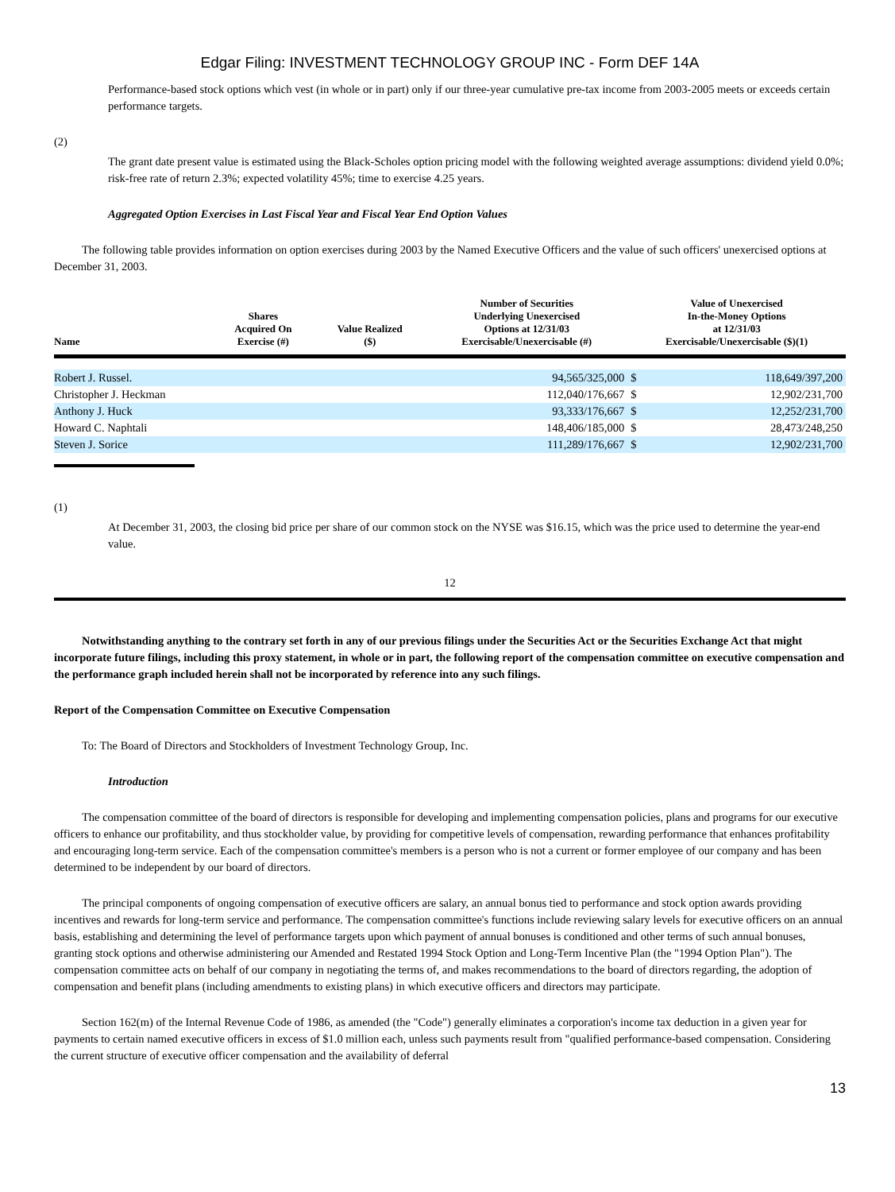Edgar Filing: INVESTMENT TECHNOLOGY GROUP INC - Form DEF 14A
Performance-based stock options which vest (in whole or in part) only if our three-year cumulative pre-tax income from 2003-2005 meets or exceeds certain performance targets.
(2)
The grant date present value is estimated using the Black-Scholes option pricing model with the following weighted average assumptions: dividend yield 0.0%; risk-free rate of return 2.3%; expected volatility 45%; time to exercise 4.25 years.
Aggregated Option Exercises in Last Fiscal Year and Fiscal Year End Option Values
The following table provides information on option exercises during 2003 by the Named Executive Officers and the value of such officers' unexercised options at December 31, 2003.
| Name | Shares Acquired On Exercise (#) | Value Realized ($) | Number of Securities Underlying Unexercised Options at 12/31/03 Exercisable/Unexercisable (#) | Value of Unexercised In-the-Money Options at 12/31/03 Exercisable/Unexercisable ($)(1) | |
| --- | --- | --- | --- | --- | --- |
| Robert J. Russel. | | | 94,565/325,000 | $ | 118,649/397,200 |
| Christopher J. Heckman | | | 112,040/176,667 | $ | 12,902/231,700 |
| Anthony J. Huck | | | 93,333/176,667 | $ | 12,252/231,700 |
| Howard C. Naphtali | | | 148,406/185,000 | $ | 28,473/248,250 |
| Steven J. Sorice | | | 111,289/176,667 | $ | 12,902/231,700 |
(1)
At December 31, 2003, the closing bid price per share of our common stock on the NYSE was $16.15, which was the price used to determine the year-end value.
12
Notwithstanding anything to the contrary set forth in any of our previous filings under the Securities Act or the Securities Exchange Act that might incorporate future filings, including this proxy statement, in whole or in part, the following report of the compensation committee on executive compensation and the performance graph included herein shall not be incorporated by reference into any such filings.
Report of the Compensation Committee on Executive Compensation
To: The Board of Directors and Stockholders of Investment Technology Group, Inc.
Introduction
The compensation committee of the board of directors is responsible for developing and implementing compensation policies, plans and programs for our executive officers to enhance our profitability, and thus stockholder value, by providing for competitive levels of compensation, rewarding performance that enhances profitability and encouraging long-term service. Each of the compensation committee's members is a person who is not a current or former employee of our company and has been determined to be independent by our board of directors.
The principal components of ongoing compensation of executive officers are salary, an annual bonus tied to performance and stock option awards providing incentives and rewards for long-term service and performance. The compensation committee's functions include reviewing salary levels for executive officers on an annual basis, establishing and determining the level of performance targets upon which payment of annual bonuses is conditioned and other terms of such annual bonuses, granting stock options and otherwise administering our Amended and Restated 1994 Stock Option and Long-Term Incentive Plan (the "1994 Option Plan"). The compensation committee acts on behalf of our company in negotiating the terms of, and makes recommendations to the board of directors regarding, the adoption of compensation and benefit plans (including amendments to existing plans) in which executive officers and directors may participate.
Section 162(m) of the Internal Revenue Code of 1986, as amended (the "Code") generally eliminates a corporation's income tax deduction in a given year for payments to certain named executive officers in excess of $1.0 million each, unless such payments result from "qualified performance-based compensation. Considering the current structure of executive officer compensation and the availability of deferral
13